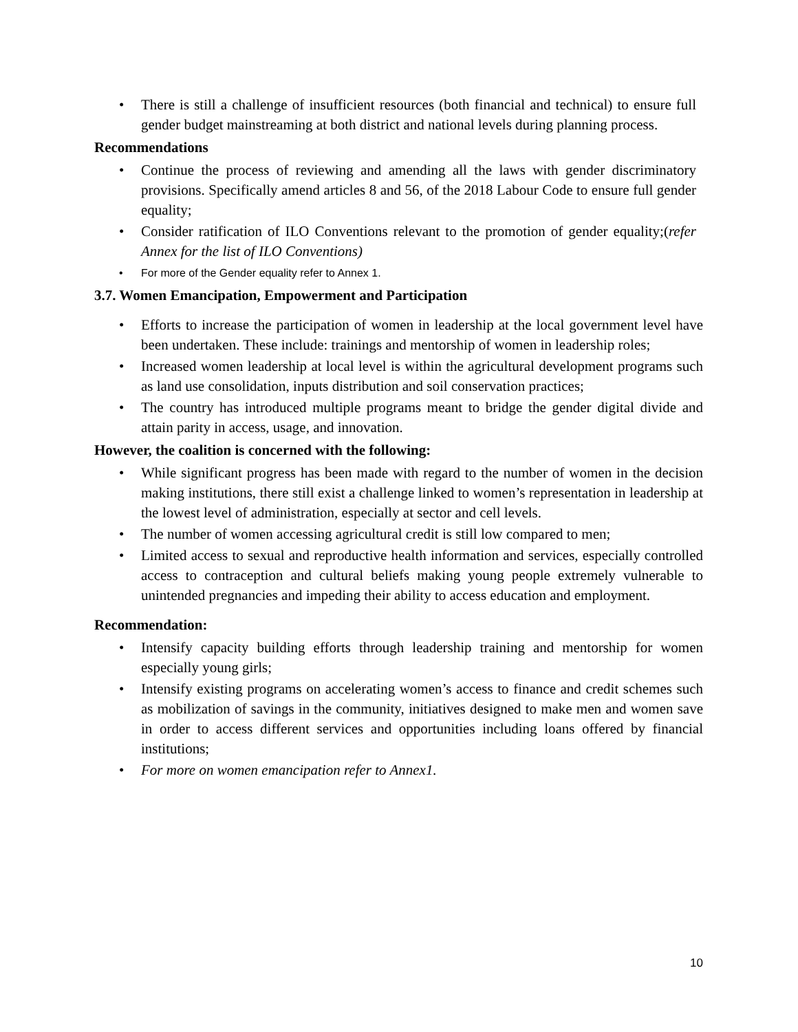There is still a challenge of insufficient resources (both financial and technical) to ensure full gender budget mainstreaming at both district and national levels during planning process.
Recommendations
Continue the process of reviewing and amending all the laws with gender discriminatory provisions. Specifically amend articles 8 and 56, of the 2018 Labour Code to ensure full gender equality;
Consider ratification of ILO Conventions relevant to the promotion of gender equality;(refer Annex for the list of ILO Conventions)
For more of the Gender equality refer to Annex 1.
3.7. Women Emancipation, Empowerment and Participation
Efforts to increase the participation of women in leadership at the local government level have been undertaken. These include: trainings and mentorship of women in leadership roles;
Increased women leadership at local level is within the agricultural development programs such as land use consolidation, inputs distribution and soil conservation practices;
The country has introduced multiple programs meant to bridge the gender digital divide and attain parity in access, usage, and innovation.
However, the coalition is concerned with the following:
While significant progress has been made with regard to the number of women in the decision making institutions, there still exist a challenge linked to women’s representation in leadership at the lowest level of administration, especially at sector and cell levels.
The number of women accessing agricultural credit is still low compared to men;
Limited access to sexual and reproductive health information and services, especially controlled access to contraception and cultural beliefs making young people extremely vulnerable to unintended pregnancies and impeding their ability to access education and employment.
Recommendation:
Intensify capacity building efforts through leadership training and mentorship for women especially young girls;
Intensify existing programs on accelerating women’s access to finance and credit schemes such as mobilization of savings in the community, initiatives designed to make men and women save in order to access different services and opportunities including loans offered by financial institutions;
For more on women emancipation refer to Annex1.
10